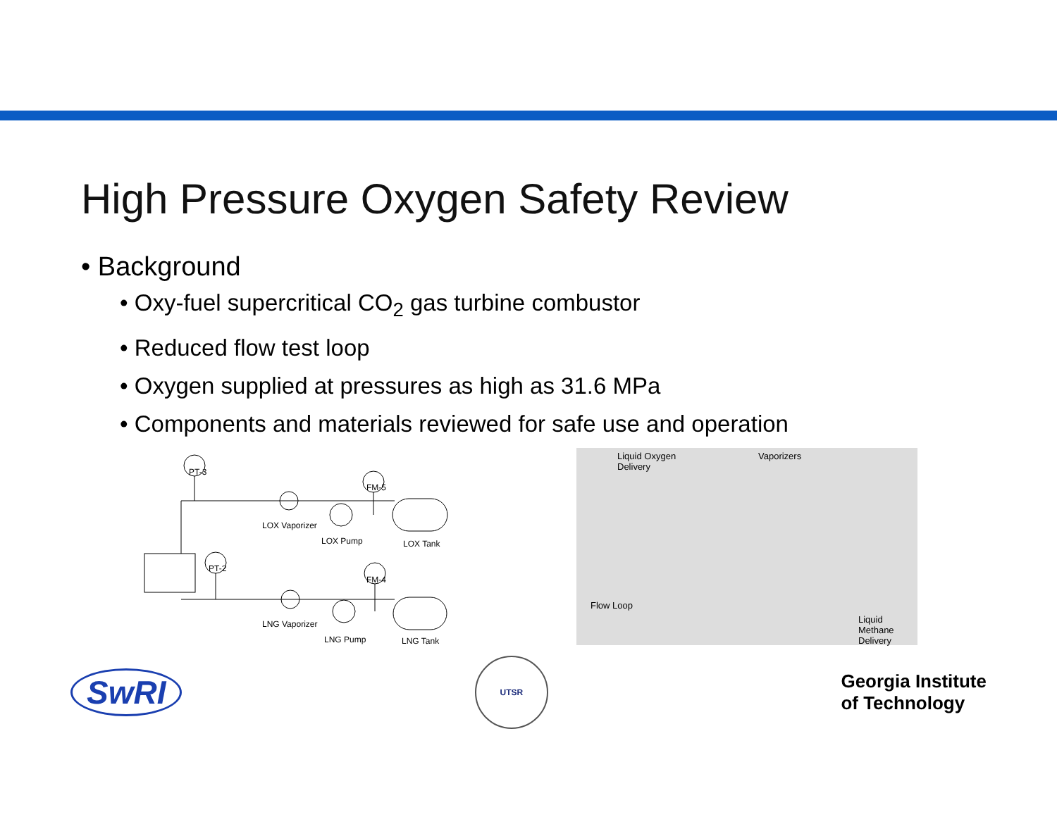High Pressure Oxygen Safety Review
• Background
• Oxy-fuel supercritical CO<sub>2</sub> gas turbine combustor
• Reduced flow test loop
• Oxygen supplied at pressures as high as 31.6 MPa
• Components and materials reviewed for safe use and operation
PT-3
FM-5
PT-2
FM-4
LOX Vaporizer
LOX Pump
LOX Tank
LNG Vaporizer
LNG Pump
LNG Tank
Liquid Oxygen
Delivery
Vaporizers
Flow Loop
Liquid Methane
Delivery
SwRI
UTSR
Georgia Institute
of Technology